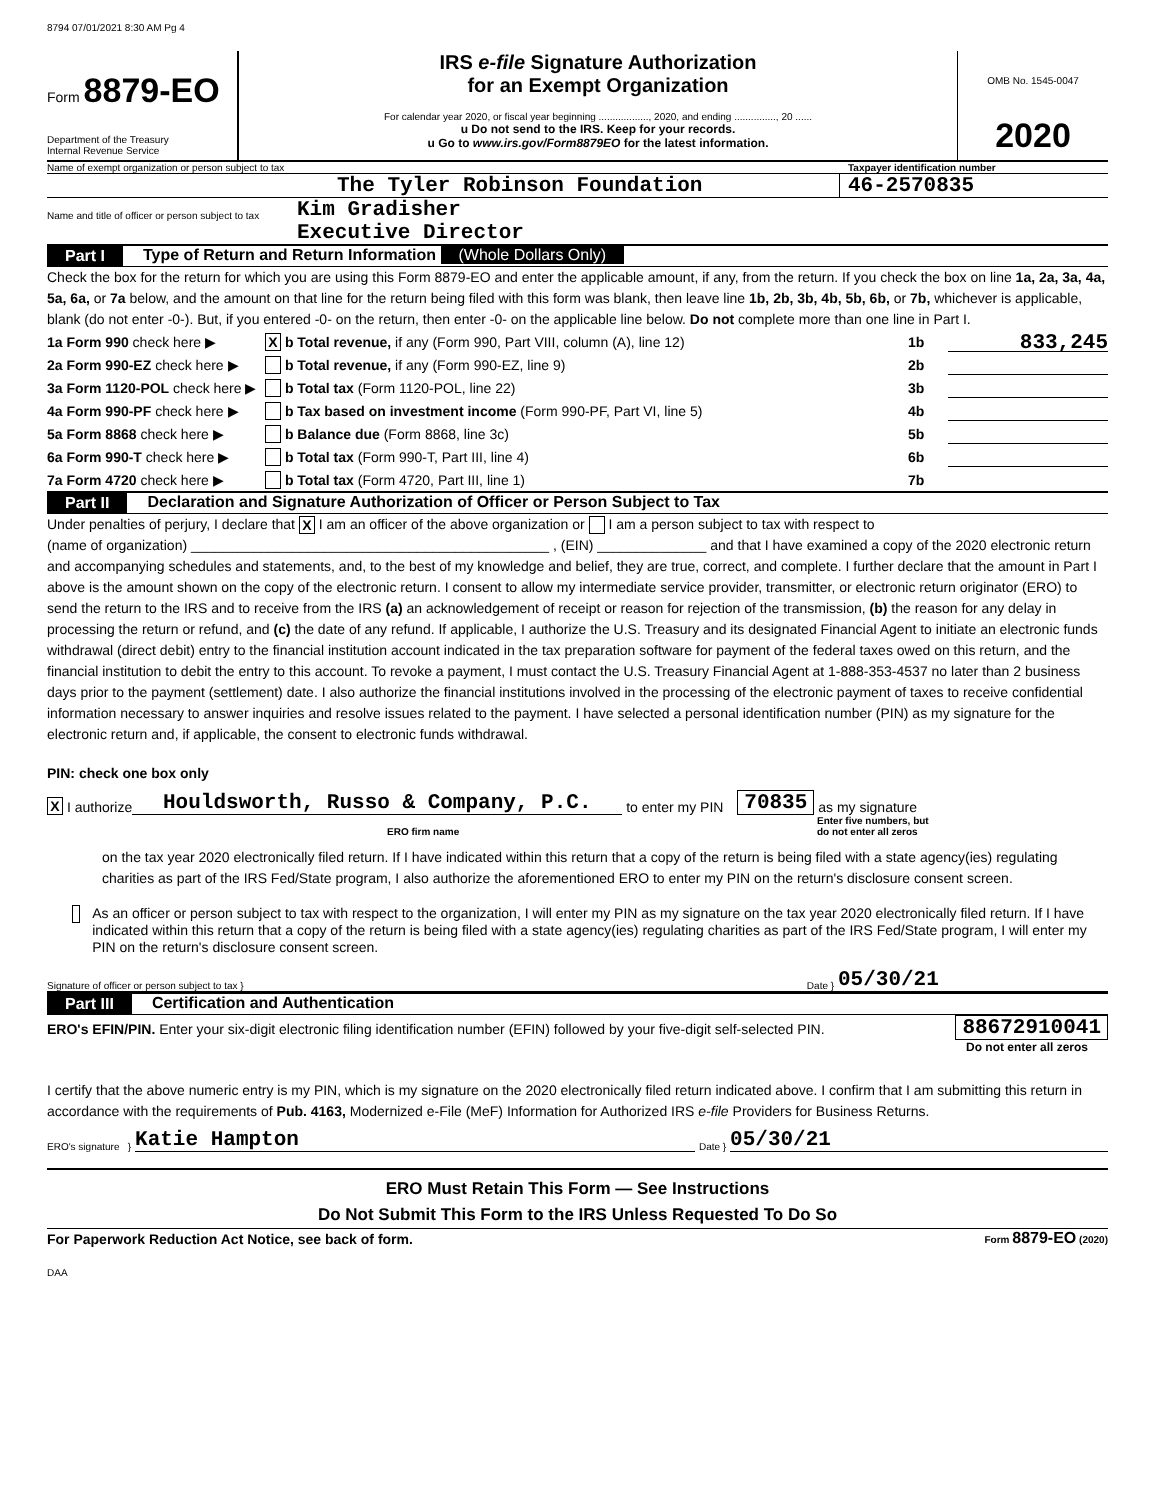8794 07/01/2021 8:30 AM Pg 4
Form 8879-EO
Department of the Treasury
Internal Revenue Service
IRS e-file Signature Authorization
for an Exempt Organization
For calendar year 2020, or fiscal year beginning .................., 2020, and ending ..............., 20 ......
u Do not send to the IRS. Keep for your records.
u Go to www.irs.gov/Form8879EO for the latest information.
OMB No. 1545-0047
2020
Name of exempt organization or person subject to tax Taxpayer identification number
The Tyler Robinson Foundation 46-2570835
Name and title of officer or person subject to tax Kim Gradisher
Executive Director
Part I Type of Return and Return Information (Whole Dollars Only)
Check the box for the return for which you are using this Form 8879-EO and enter the applicable amount, if any, from the return. If you check the box on line 1a, 2a, 3a, 4a, 5a, 6a, or 7a below, and the amount on that line for the return being filed with this form was blank, then leave line 1b, 2b, 3b, 4b, 5b, 6b, or 7b, whichever is applicable, blank (do not enter -0-). But, if you entered -0- on the return, then enter -0- on the applicable line below. Do not complete more than one line in Part I.
1a Form 990 check here ▶ X b Total revenue, if any (Form 990, Part VIII, column (A), line 12) 1b 833,245
2a Form 990-EZ check here ▶ b Total revenue, if any (Form 990-EZ, line 9) 2b
3a Form 1120-POL check here ▶ b Total tax (Form 1120-POL, line 22) 3b
4a Form 990-PF check here ▶ b Tax based on investment income (Form 990-PF, Part VI, line 5) 4b
5a Form 8868 check here ▶ b Balance due (Form 8868, line 3c) 5b
6a Form 990-T check here ▶ b Total tax (Form 990-T, Part III, line 4) 6b
7a Form 4720 check here ▶ b Total tax (Form 4720, Part III, line 1) 7b
Part II Declaration and Signature Authorization of Officer or Person Subject to Tax
Under penalties of perjury, I declare that X I am an officer of the above organization or I am a person subject to tax with respect to
(name of organization) ______________________________________________ , (EIN) ______________ and that I have examined a copy of the 2020 electronic return and accompanying schedules and statements, and, to the best of my knowledge and belief, they are true, correct, and complete. I further declare that the amount in Part I above is the amount shown on the copy of the electronic return. I consent to allow my intermediate service provider, transmitter, or electronic return originator (ERO) to send the return to the IRS and to receive from the IRS (a) an acknowledgement of receipt or reason for rejection of the transmission, (b) the reason for any delay in processing the return or refund, and (c) the date of any refund. If applicable, I authorize the U.S. Treasury and its designated Financial Agent to initiate an electronic funds withdrawal (direct debit) entry to the financial institution account indicated in the tax preparation software for payment of the federal taxes owed on this return, and the financial institution to debit the entry to this account. To revoke a payment, I must contact the U.S. Treasury Financial Agent at 1-888-353-4537 no later than 2 business days prior to the payment (settlement) date. I also authorize the financial institutions involved in the processing of the electronic payment of taxes to receive confidential information necessary to answer inquiries and resolve issues related to the payment. I have selected a personal identification number (PIN) as my signature for the electronic return and, if applicable, the consent to electronic funds withdrawal.
PIN: check one box only
X I authorize Houldsworth, Russo & Company, P.C. to enter my PIN 70835 as my signature
ERO firm name Enter five numbers, but
do not enter all zeros
on the tax year 2020 electronically filed return. If I have indicated within this return that a copy of the return is being filed with a state agency(ies) regulating charities as part of the IRS Fed/State program, I also authorize the aforementioned ERO to enter my PIN on the return's disclosure consent screen.
As an officer or person subject to tax with respect to the organization, I will enter my PIN as my signature on the tax year 2020 electronically filed return. If I have indicated within this return that a copy of the return is being filed with a state agency(ies) regulating charities as part of the IRS Fed/State program, I will enter my PIN on the return's disclosure consent screen.
Signature of officer or person subject to tax } Date } 05/30/21
Part III Certification and Authentication
ERO's EFIN/PIN. Enter your six-digit electronic filing identification number (EFIN) followed by your five-digit self-selected PIN.
88672910041
Do not enter all zeros
I certify that the above numeric entry is my PIN, which is my signature on the 2020 electronically filed return indicated above. I confirm that I am submitting this return in accordance with the requirements of Pub. 4163, Modernized e-File (MeF) Information for Authorized IRS e-file Providers for Business Returns.
ERO's signature } Katie Hampton Date } 05/30/21
ERO Must Retain This Form — See Instructions
Do Not Submit This Form to the IRS Unless Requested To Do So
For Paperwork Reduction Act Notice, see back of form. Form 8879-EO (2020)
DAA